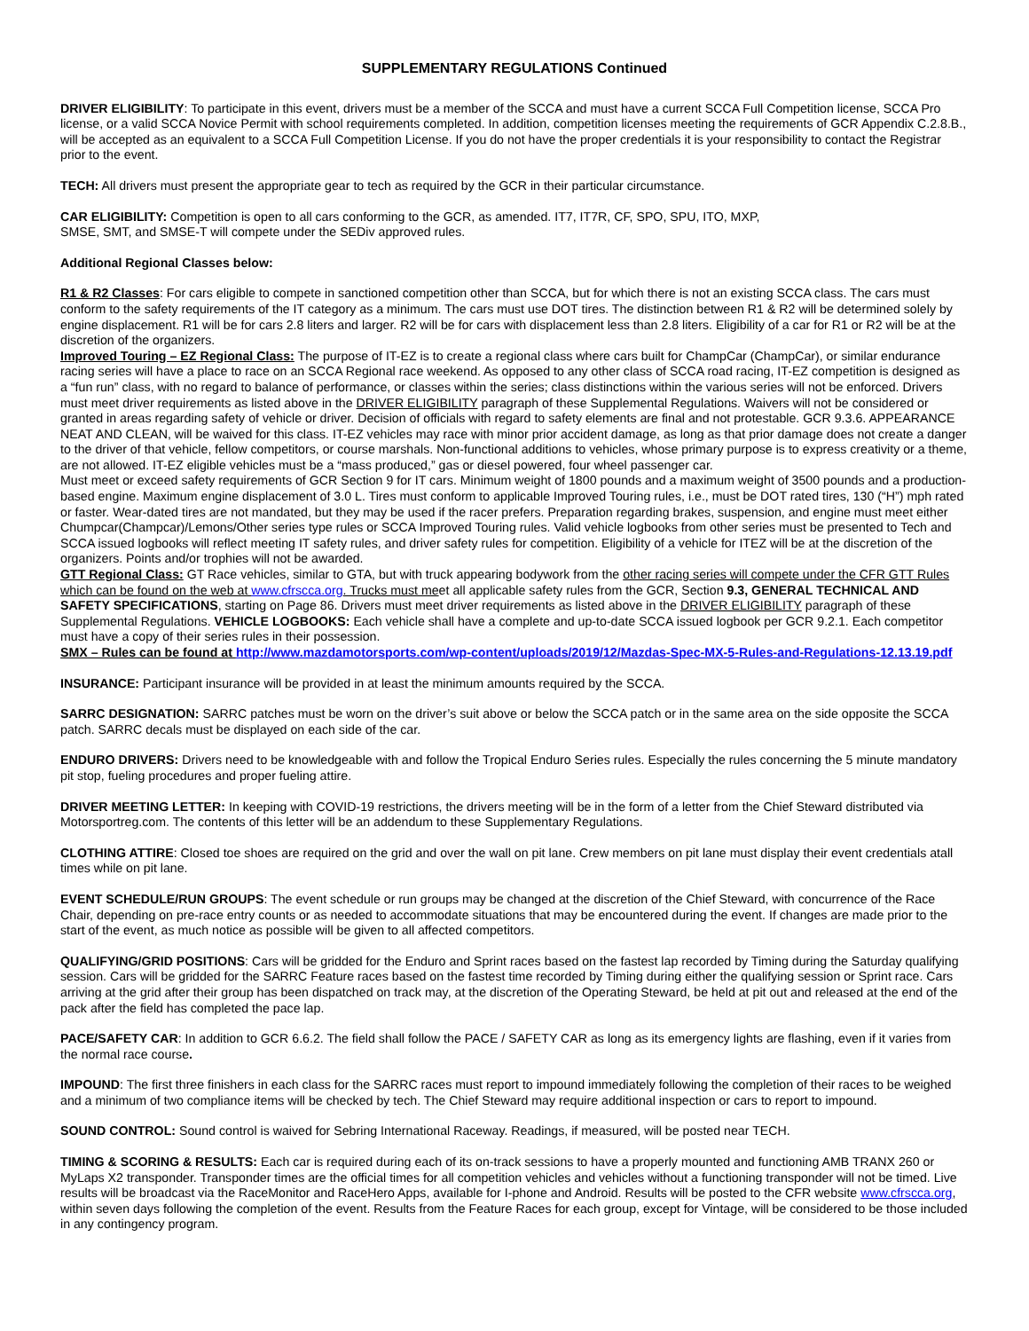SUPPLEMENTARY REGULATIONS Continued
DRIVER ELIGIBILITY: To participate in this event, drivers must be a member of the SCCA and must have a current SCCA Full Competition license, SCCA Pro license, or a valid SCCA Novice Permit with school requirements completed. In addition, competition licenses meeting the requirements of GCR Appendix C.2.8.B., will be accepted as an equivalent to a SCCA Full Competition License. If you do not have the proper credentials it is your responsibility to contact the Registrar prior to the event.
TECH: All drivers must present the appropriate gear to tech as required by the GCR in their particular circumstance.
CAR ELIGIBILITY: Competition is open to all cars conforming to the GCR, as amended. IT7, IT7R, CF, SPO, SPU, ITO, MXP,
SMSE, SMT, and SMSE-T will compete under the SEDiv approved rules.
Additional Regional Classes below:
R1 & R2 Classes: For cars eligible to compete in sanctioned competition other than SCCA, but for which there is not an existing SCCA class. The cars must conform to the safety requirements of the IT category as a minimum. The cars must use DOT tires. The distinction between R1 & R2 will be determined solely by engine displacement. R1 will be for cars 2.8 liters and larger. R2 will be for cars with displacement less than 2.8 liters. Eligibility of a car for R1 or R2 will be at the discretion of the organizers.
Improved Touring – EZ Regional Class: The purpose of IT-EZ is to create a regional class where cars built for ChampCar (ChampCar), or similar endurance racing series will have a place to race on an SCCA Regional race weekend. As opposed to any other class of SCCA road racing, IT-EZ competition is designed as a “fun run” class, with no regard to balance of performance, or classes within the series; class distinctions within the various series will not be enforced. Drivers must meet driver requirements as listed above in the DRIVER ELIGIBILITY paragraph of these Supplemental Regulations. Waivers will not be considered or granted in areas regarding safety of vehicle or driver. Decision of officials with regard to safety elements are final and not protestable. GCR 9.3.6. APPEARANCE NEAT AND CLEAN, will be waived for this class. IT-EZ vehicles may race with minor prior accident damage, as long as that prior damage does not create a danger to the driver of that vehicle, fellow competitors, or course marshals. Non-functional additions to vehicles, whose primary purpose is to express creativity or a theme, are not allowed. IT-EZ eligible vehicles must be a “mass produced,” gas or diesel powered, four wheel passenger car.
Must meet or exceed safety requirements of GCR Section 9 for IT cars. Minimum weight of 1800 pounds and a maximum weight of 3500 pounds and a production-based engine. Maximum engine displacement of 3.0 L. Tires must conform to applicable Improved Touring rules, i.e., must be DOT rated tires, 130 (“H”) mph rated or faster. Wear-dated tires are not mandated, but they may be used if the racer prefers. Preparation regarding brakes, suspension, and engine must meet either Chumpcar(Champcar)/Lemons/Other series type rules or SCCA Improved Touring rules. Valid vehicle logbooks from other series must be presented to Tech and SCCA issued logbooks will reflect meeting IT safety rules, and driver safety rules for competition. Eligibility of a vehicle for ITEZ will be at the discretion of the organizers. Points and/or trophies will not be awarded.
GTT Regional Class: GT Race vehicles, similar to GTA, but with truck appearing bodywork from the other racing series will compete under the CFR GTT Rules which can be found on the web at www.cfrscca.org. Trucks must meet all applicable safety rules from the GCR, Section 9.3, GENERAL TECHNICAL AND SAFETY SPECIFICATIONS, starting on Page 86. Drivers must meet driver requirements as listed above in the DRIVER ELIGIBILITY paragraph of these Supplemental Regulations. VEHICLE LOGBOOKS: Each vehicle shall have a complete and up-to-date SCCA issued logbook per GCR 9.2.1. Each competitor must have a copy of their series rules in their possession.
SMX – Rules can be found at http://www.mazdamotorsports.com/wp-content/uploads/2019/12/Mazdas-Spec-MX-5-Rules-and-Regulations-12.13.19.pdf
INSURANCE: Participant insurance will be provided in at least the minimum amounts required by the SCCA.
SARRC DESIGNATION: SARRC patches must be worn on the driver’s suit above or below the SCCA patch or in the same area on the side opposite the SCCA patch. SARRC decals must be displayed on each side of the car.
ENDURO DRIVERS: Drivers need to be knowledgeable with and follow the Tropical Enduro Series rules. Especially the rules concerning the 5 minute mandatory pit stop, fueling procedures and proper fueling attire.
DRIVER MEETING LETTER: In keeping with COVID-19 restrictions, the drivers meeting will be in the form of a letter from the Chief Steward distributed via Motorsportreg.com. The contents of this letter will be an addendum to these Supplementary Regulations.
CLOTHING ATTIRE: Closed toe shoes are required on the grid and over the wall on pit lane. Crew members on pit lane must display their event credentials atall times while on pit lane.
EVENT SCHEDULE/RUN GROUPS: The event schedule or run groups may be changed at the discretion of the Chief Steward, with concurrence of the Race Chair, depending on pre-race entry counts or as needed to accommodate situations that may be encountered during the event. If changes are made prior to the start of the event, as much notice as possible will be given to all affected competitors.
QUALIFYING/GRID POSITIONS: Cars will be gridded for the Enduro and Sprint races based on the fastest lap recorded by Timing during the Saturday qualifying session. Cars will be gridded for the SARRC Feature races based on the fastest time recorded by Timing during either the qualifying session or Sprint race. Cars arriving at the grid after their group has been dispatched on track may, at the discretion of the Operating Steward, be held at pit out and released at the end of the pack after the field has completed the pace lap.
PACE/SAFETY CAR: In addition to GCR 6.6.2. The field shall follow the PACE / SAFETY CAR as long as its emergency lights are flashing, even if it varies from the normal race course.
IMPOUND: The first three finishers in each class for the SARRC races must report to impound immediately following the completion of their races to be weighed and a minimum of two compliance items will be checked by tech. The Chief Steward may require additional inspection or cars to report to impound.
SOUND CONTROL: Sound control is waived for Sebring International Raceway. Readings, if measured, will be posted near TECH.
TIMING & SCORING & RESULTS: Each car is required during each of its on-track sessions to have a properly mounted and functioning AMB TRANX 260 or MyLaps X2 transponder. Transponder times are the official times for all competition vehicles and vehicles without a functioning transponder will not be timed. Live results will be broadcast via the RaceMonitor and RaceHero Apps, available for I-phone and Android. Results will be posted to the CFR website www.cfrscca.org, within seven days following the completion of the event. Results from the Feature Races for each group, except for Vintage, will be considered to be those included in any contingency program.